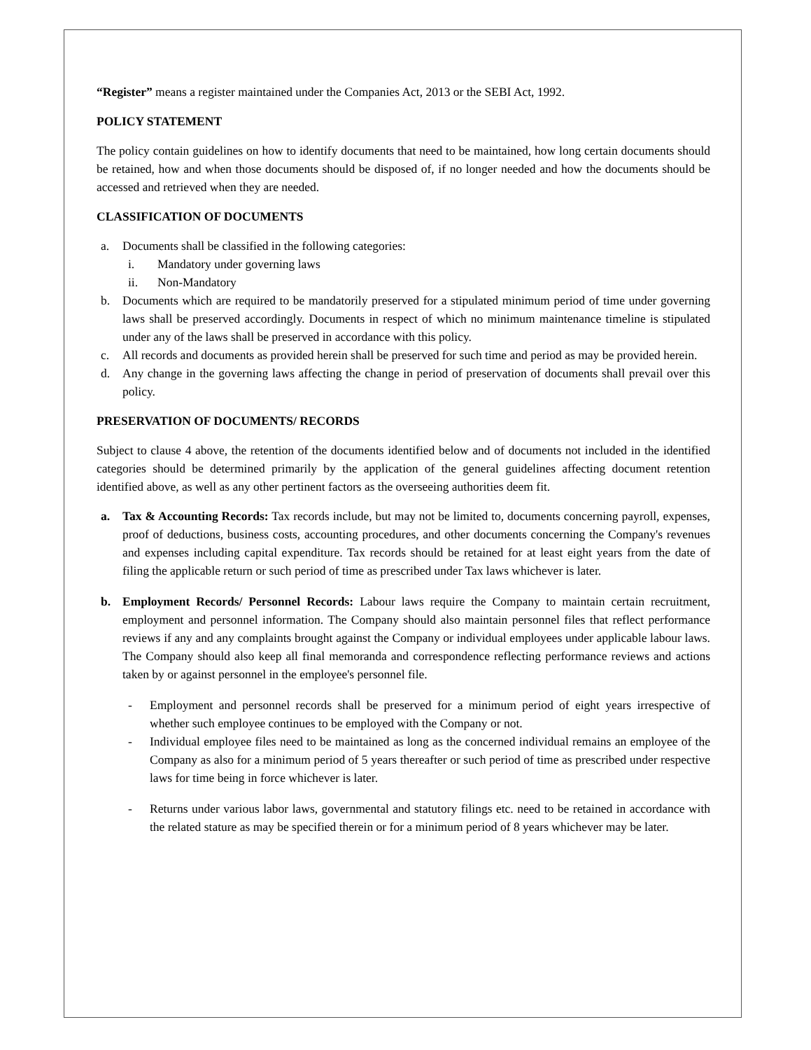“Register” means a register maintained under the Companies Act, 2013 or the SEBI Act, 1992.
POLICY STATEMENT
The policy contain guidelines on how to identify documents that need to be maintained, how long certain documents should be retained, how and when those documents should be disposed of, if no longer needed and how the documents should be accessed and retrieved when they are needed.
CLASSIFICATION OF DOCUMENTS
a. Documents shall be classified in the following categories:
i. Mandatory under governing laws
ii. Non-Mandatory
b. Documents which are required to be mandatorily preserved for a stipulated minimum period of time under governing laws shall be preserved accordingly. Documents in respect of which no minimum maintenance timeline is stipulated under any of the laws shall be preserved in accordance with this policy.
c. All records and documents as provided herein shall be preserved for such time and period as may be provided herein.
d. Any change in the governing laws affecting the change in period of preservation of documents shall prevail over this policy.
PRESERVATION OF DOCUMENTS/ RECORDS
Subject to clause 4 above, the retention of the documents identified below and of documents not included in the identified categories should be determined primarily by the application of the general guidelines affecting document retention identified above, as well as any other pertinent factors as the overseeing authorities deem fit.
a. Tax & Accounting Records: Tax records include, but may not be limited to, documents concerning payroll, expenses, proof of deductions, business costs, accounting procedures, and other documents concerning the Company's revenues and expenses including capital expenditure. Tax records should be retained for at least eight years from the date of filing the applicable return or such period of time as prescribed under Tax laws whichever is later.
b. Employment Records/ Personnel Records: Labour laws require the Company to maintain certain recruitment, employment and personnel information. The Company should also maintain personnel files that reflect performance reviews if any and any complaints brought against the Company or individual employees under applicable labour laws. The Company should also keep all final memoranda and correspondence reflecting performance reviews and actions taken by or against personnel in the employee's personnel file.
- Employment and personnel records shall be preserved for a minimum period of eight years irrespective of whether such employee continues to be employed with the Company or not.
- Individual employee files need to be maintained as long as the concerned individual remains an employee of the Company as also for a minimum period of 5 years thereafter or such period of time as prescribed under respective laws for time being in force whichever is later.
- Returns under various labor laws, governmental and statutory filings etc. need to be retained in accordance with the related stature as may be specified therein or for a minimum period of 8 years whichever may be later.